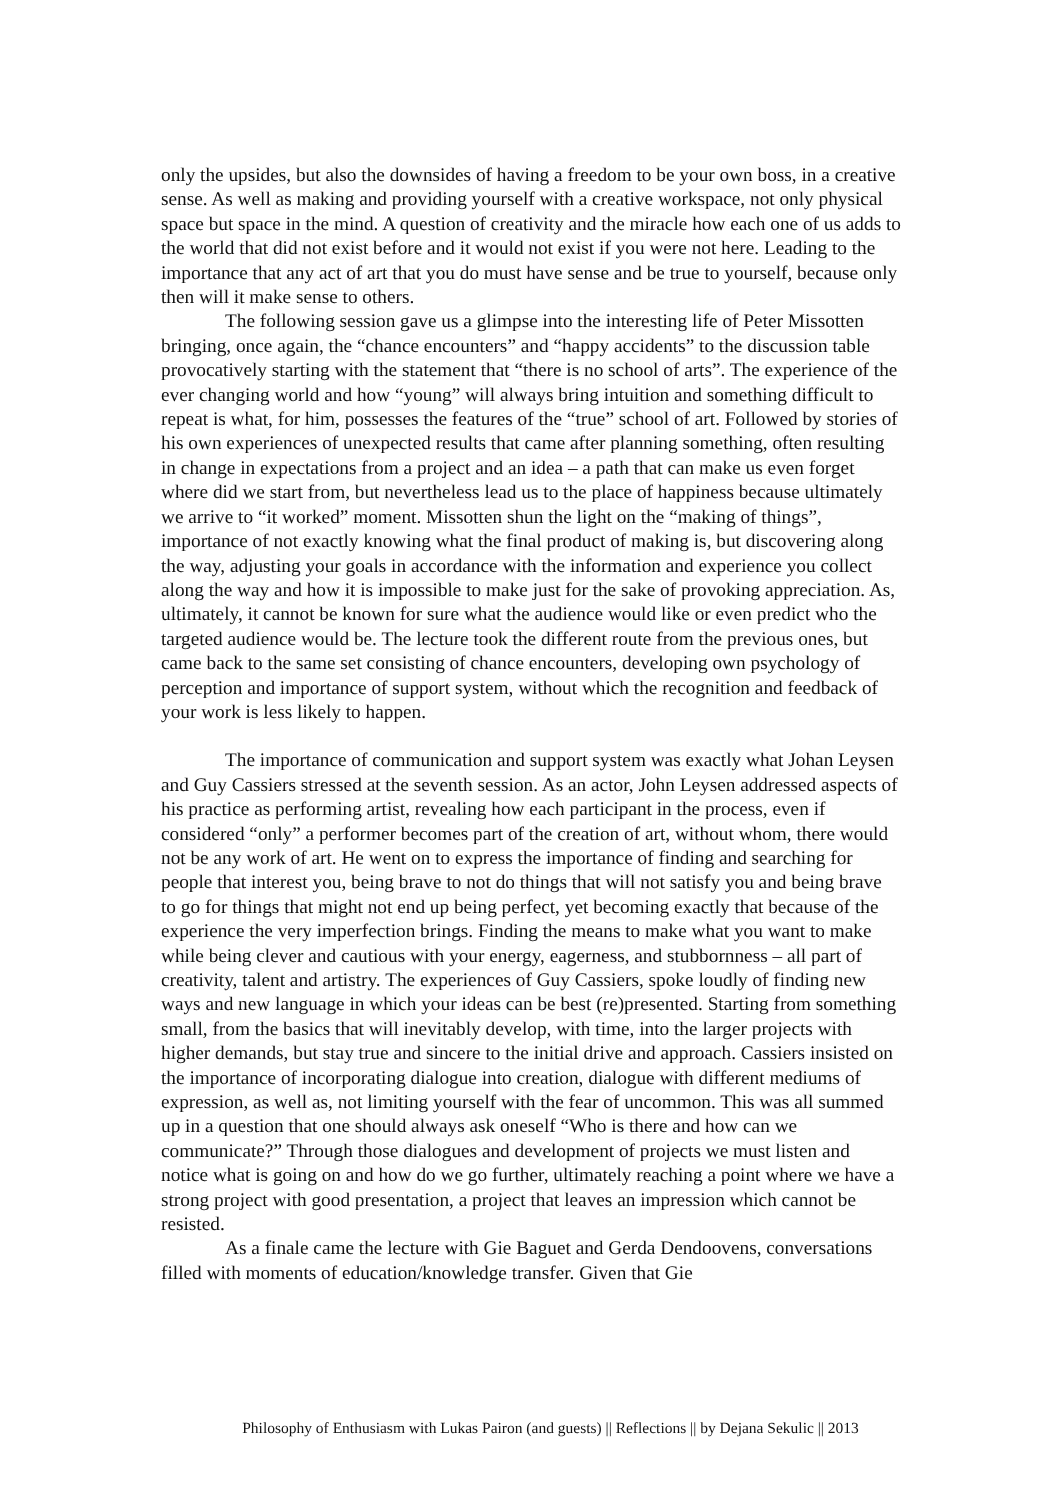only the upsides, but also the downsides of having a freedom to be your own boss, in a creative sense. As well as making and providing yourself with a creative workspace, not only physical space but space in the mind. A question of creativity and the miracle how each one of us adds to the world that did not exist before and it would not exist if you were not here. Leading to the importance that any act of art that you do must have sense and be true to yourself, because only then will it make sense to others.
The following session gave us a glimpse into the interesting life of Peter Missotten bringing, once again, the “chance encounters” and “happy accidents” to the discussion table provocatively starting with the statement that “there is no school of arts”. The experience of the ever changing world and how “young” will always bring intuition and something difficult to repeat is what, for him, possesses the features of the “true” school of art. Followed by stories of his own experiences of unexpected results that came after planning something, often resulting in change in expectations from a project and an idea – a path that can make us even forget where did we start from, but nevertheless lead us to the place of happiness because ultimately we arrive to “it worked” moment. Missotten shun the light on the “making of things”, importance of not exactly knowing what the final product of making is, but discovering along the way, adjusting your goals in accordance with the information and experience you collect along the way and how it is impossible to make just for the sake of provoking appreciation. As, ultimately, it cannot be known for sure what the audience would like or even predict who the targeted audience would be. The lecture took the different route from the previous ones, but came back to the same set consisting of chance encounters, developing own psychology of perception and importance of support system, without which the recognition and feedback of your work is less likely to happen.
The importance of communication and support system was exactly what Johan Leysen and Guy Cassiers stressed at the seventh session. As an actor, John Leysen addressed aspects of his practice as performing artist, revealing how each participant in the process, even if considered “only” a performer becomes part of the creation of art, without whom, there would not be any work of art. He went on to express the importance of finding and searching for people that interest you, being brave to not do things that will not satisfy you and being brave to go for things that might not end up being perfect, yet becoming exactly that because of the experience the very imperfection brings. Finding the means to make what you want to make while being clever and cautious with your energy, eagerness, and stubbornness – all part of creativity, talent and artistry. The experiences of Guy Cassiers, spoke loudly of finding new ways and new language in which your ideas can be best (re)presented. Starting from something small, from the basics that will inevitably develop, with time, into the larger projects with higher demands, but stay true and sincere to the initial drive and approach. Cassiers insisted on the importance of incorporating dialogue into creation, dialogue with different mediums of expression, as well as, not limiting yourself with the fear of uncommon. This was all summed up in a question that one should always ask oneself “Who is there and how can we communicate?” Through those dialogues and development of projects we must listen and notice what is going on and how do we go further, ultimately reaching a point where we have a strong project with good presentation, a project that leaves an impression which cannot be resisted.
As a finale came the lecture with Gie Baguet and Gerda Dendoovens, conversations filled with moments of education/knowledge transfer. Given that Gie
Philosophy of Enthusiasm with Lukas Pairon (and guests) || Reflections || by Dejana Sekulic || 2013